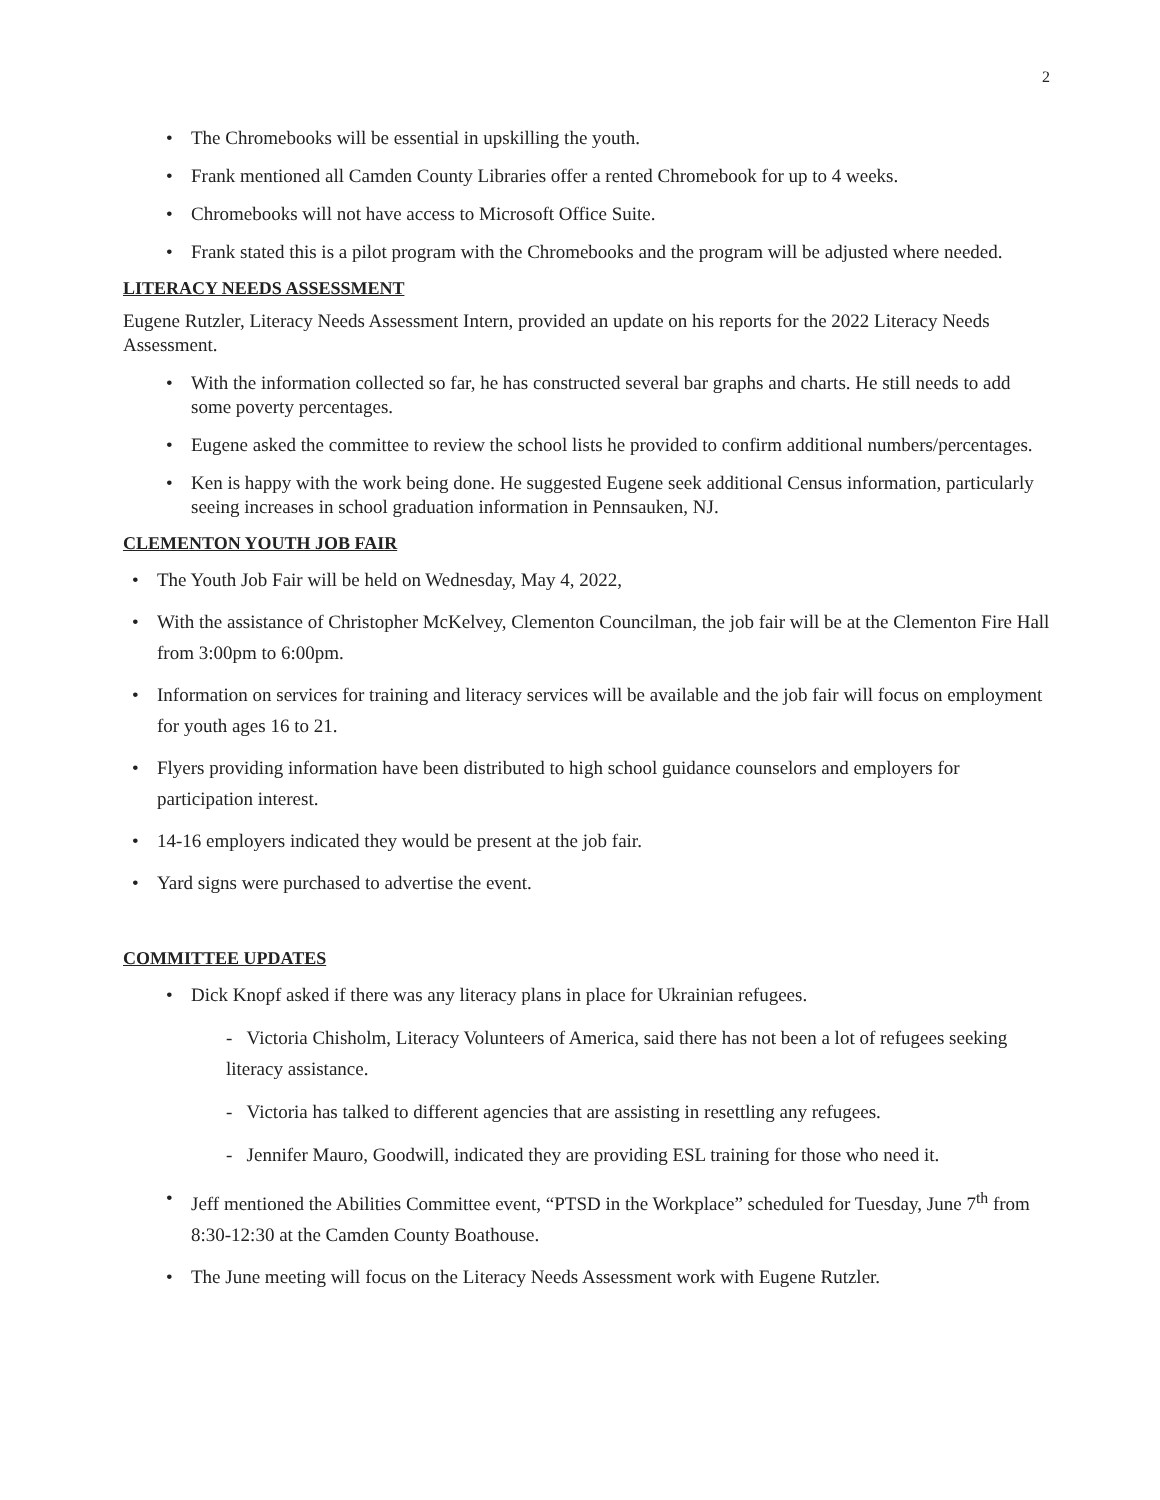2
The Chromebooks will be essential in upskilling the youth.
Frank mentioned all Camden County Libraries offer a rented Chromebook for up to 4 weeks.
Chromebooks will not have access to Microsoft Office Suite.
Frank stated this is a pilot program with the Chromebooks and the program will be adjusted where needed.
LITERACY NEEDS ASSESSMENT
Eugene Rutzler, Literacy Needs Assessment Intern, provided an update on his reports for the 2022 Literacy Needs Assessment.
With the information collected so far, he has constructed several bar graphs and charts. He still needs to add some poverty percentages.
Eugene asked the committee to review the school lists he provided to confirm additional numbers/percentages.
Ken is happy with the work being done. He suggested Eugene seek additional Census information, particularly seeing increases in school graduation information in Pennsauken, NJ.
CLEMENTON YOUTH JOB FAIR
The Youth Job Fair will be held on Wednesday, May 4, 2022,
With the assistance of Christopher McKelvey, Clementon Councilman, the job fair will be at the Clementon Fire Hall from 3:00pm to 6:00pm.
Information on services for training and literacy services will be available and the job fair will focus on employment for youth ages 16 to 21.
Flyers providing information have been distributed to high school guidance counselors and employers for participation interest.
14-16 employers indicated they would be present at the job fair.
Yard signs were purchased to advertise the event.
COMMITTEE UPDATES
Dick Knopf asked if there was any literacy plans in place for Ukrainian refugees.
- Victoria Chisholm, Literacy Volunteers of America, said there has not been a lot of refugees seeking literacy assistance.
- Victoria has talked to different agencies that are assisting in resettling any refugees.
- Jennifer Mauro, Goodwill, indicated they are providing ESL training for those who need it.
Jeff mentioned the Abilities Committee event, “PTSD in the Workplace” scheduled for Tuesday, June 7<sup>th</sup> from 8:30-12:30 at the Camden County Boathouse.
The June meeting will focus on the Literacy Needs Assessment work with Eugene Rutzler.